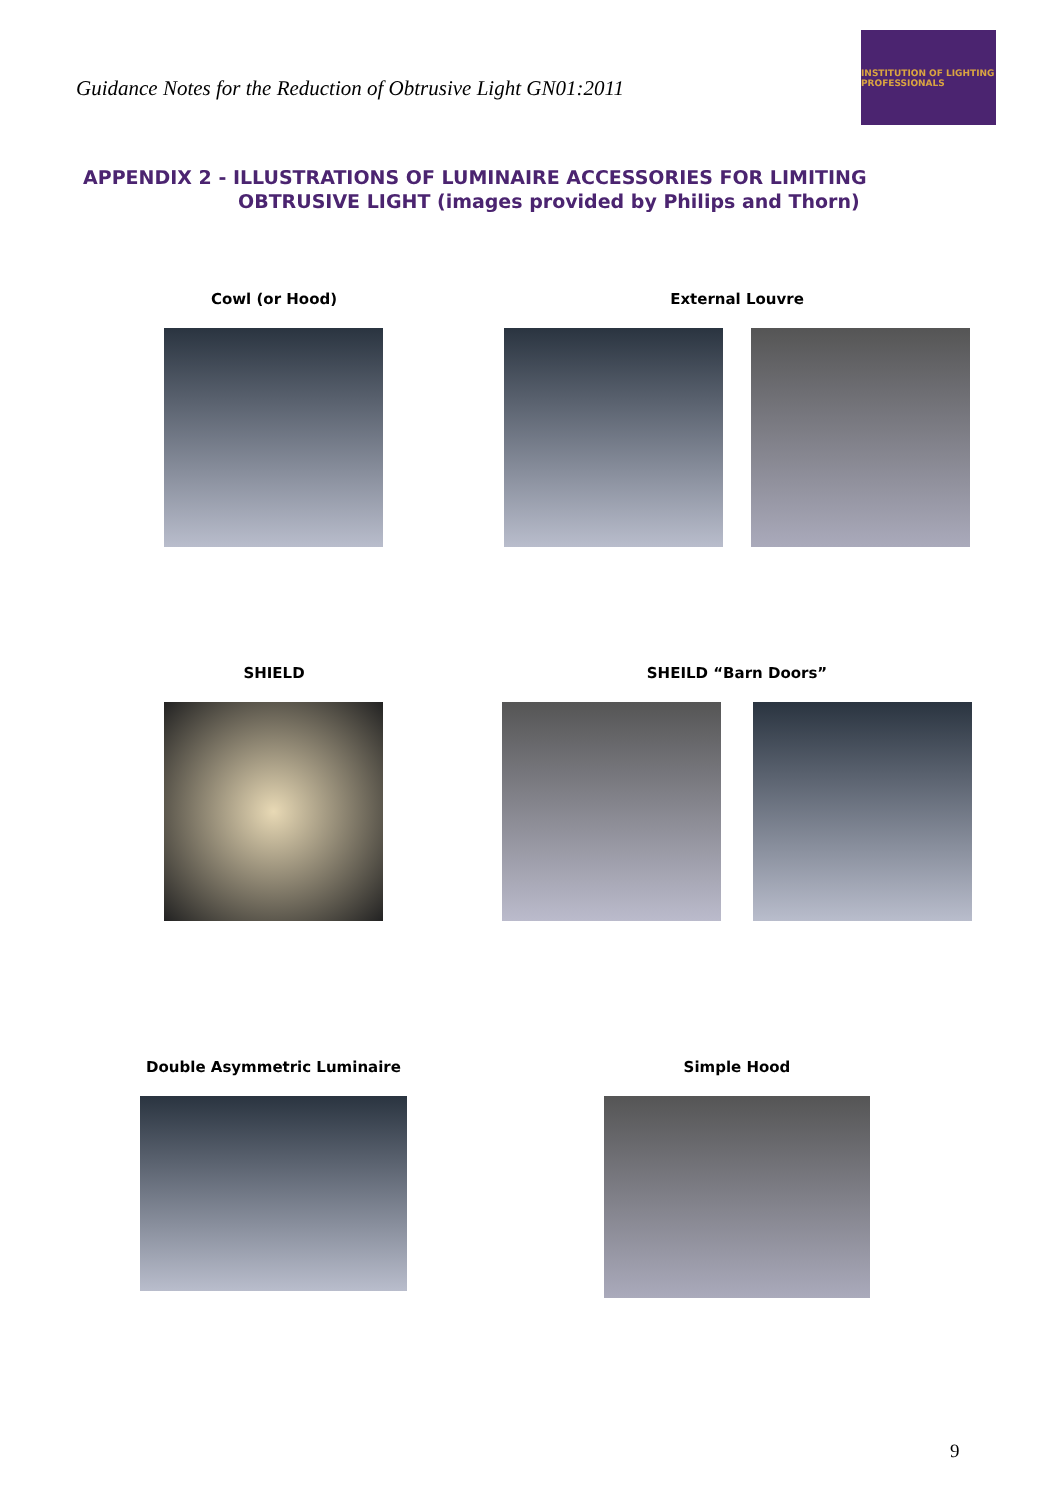Guidance Notes for the Reduction of Obtrusive Light GN01:2011
INSTITUTION OF LIGHTING PROFESSIONALS
APPENDIX 2 - ILLUSTRATIONS OF LUMINAIRE ACCESSORIES FOR LIMITING
OBTRUSIVE LIGHT (images provided by Philips and Thorn)
Cowl (or Hood) External Louvre
SHIELD SHEILD “Barn Doors”
Double Asymmetric Luminaire Simple Hood
9